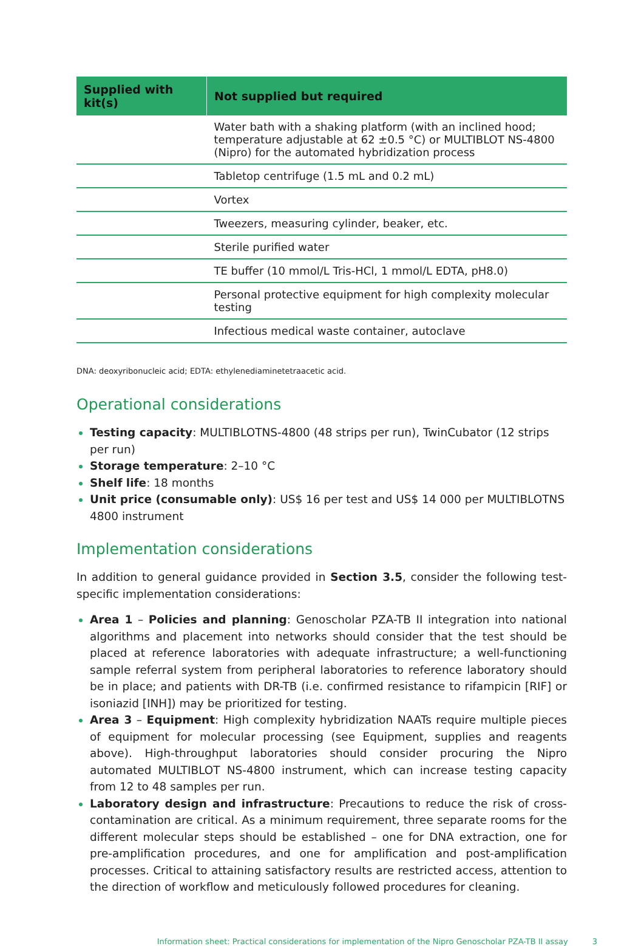| Supplied with kit(s) | Not supplied but required |
| --- | --- |
| | Water bath with a shaking platform (with an inclined hood; temperature adjustable at 62 ±0.5 °C) or MULTIBLOT NS-4800 (Nipro) for the automated hybridization process |
| | Tabletop centrifuge (1.5 mL and 0.2 mL) |
| | Vortex |
| | Tweezers, measuring cylinder, beaker, etc. |
| | Sterile purified water |
| | TE buffer (10 mmol/L Tris-HCl, 1 mmol/L EDTA, pH8.0) |
| | Personal protective equipment for high complexity molecular testing |
| | Infectious medical waste container, autoclave |
DNA: deoxyribonucleic acid; EDTA: ethylenediaminetetraacetic acid.
Operational considerations
Testing capacity: MULTIBLOTNS-4800 (48 strips per run), TwinCubator (12 strips per run)
Storage temperature: 2–10 °C
Shelf life: 18 months
Unit price (consumable only): US$ 16 per test and US$ 14 000 per MULTIBLOTNS 4800 instrument
Implementation considerations
In addition to general guidance provided in Section 3.5, consider the following test-specific implementation considerations:
Area 1 – Policies and planning: Genoscholar PZA-TB II integration into national algorithms and placement into networks should consider that the test should be placed at reference laboratories with adequate infrastructure; a well-functioning sample referral system from peripheral laboratories to reference laboratory should be in place; and patients with DR-TB (i.e. confirmed resistance to rifampicin [RIF] or isoniazid [INH]) may be prioritized for testing.
Area 3 – Equipment: High complexity hybridization NAATs require multiple pieces of equipment for molecular processing (see Equipment, supplies and reagents above). High-throughput laboratories should consider procuring the Nipro automated MULTIBLOT NS-4800 instrument, which can increase testing capacity from 12 to 48 samples per run.
Laboratory design and infrastructure: Precautions to reduce the risk of cross-contamination are critical. As a minimum requirement, three separate rooms for the different molecular steps should be established – one for DNA extraction, one for pre-amplification procedures, and one for amplification and post-amplification processes. Critical to attaining satisfactory results are restricted access, attention to the direction of workflow and meticulously followed procedures for cleaning.
Information sheet: Practical considerations for implementation of the Nipro Genoscholar PZA-TB II assay 3